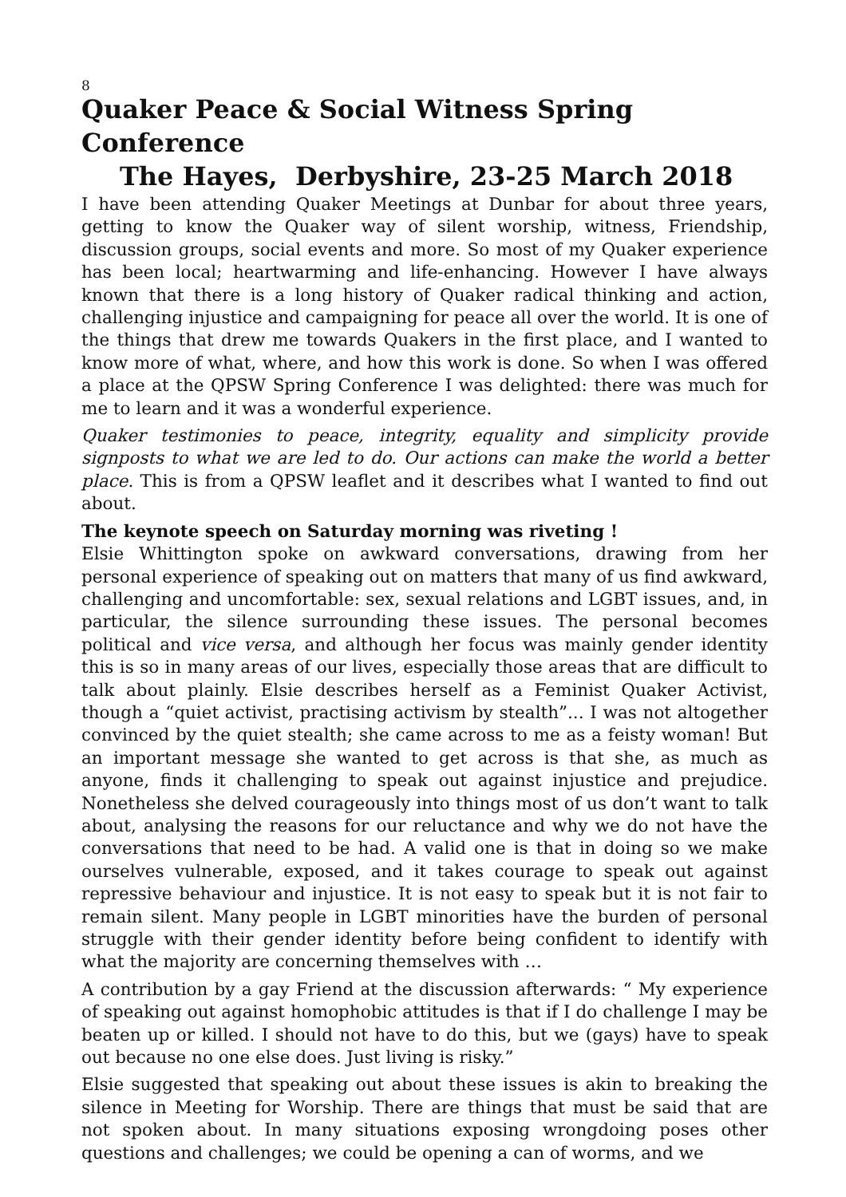8
Quaker Peace & Social Witness Spring Conference
The Hayes, Derbyshire, 23-25 March 2018
I have been attending Quaker Meetings at Dunbar for about three years, getting to know the Quaker way of silent worship, witness, Friendship, discussion groups, social events and more. So most of my Quaker experience has been local; heartwarming and life-enhancing. However I have always known that there is a long history of Quaker radical thinking and action, challenging injustice and campaigning for peace all over the world. It is one of the things that drew me towards Quakers in the first place, and I wanted to know more of what, where, and how this work is done. So when I was offered a place at the QPSW Spring Conference I was delighted: there was much for me to learn and it was a wonderful experience.
Quaker testimonies to peace, integrity, equality and simplicity provide signposts to what we are led to do. Our actions can make the world a better place. This is from a QPSW leaflet and it describes what I wanted to find out about.
The keynote speech on Saturday morning was riveting !
Elsie Whittington spoke on awkward conversations, drawing from her personal experience of speaking out on matters that many of us find awkward, challenging and uncomfortable: sex, sexual relations and LGBT issues, and, in particular, the silence surrounding these issues. The personal becomes political and vice versa, and although her focus was mainly gender identity this is so in many areas of our lives, especially those areas that are difficult to talk about plainly. Elsie describes herself as a Feminist Quaker Activist, though a “quiet activist, practising activism by stealth”... I was not altogether convinced by the quiet stealth; she came across to me as a feisty woman! But an important message she wanted to get across is that she, as much as anyone, finds it challenging to speak out against injustice and prejudice. Nonetheless she delved courageously into things most of us don’t want to talk about, analysing the reasons for our reluctance and why we do not have the conversations that need to be had. A valid one is that in doing so we make ourselves vulnerable, exposed, and it takes courage to speak out against repressive behaviour and injustice. It is not easy to speak but it is not fair to remain silent. Many people in LGBT minorities have the burden of personal struggle with their gender identity before being confident to identify with what the majority are concerning themselves with …
A contribution by a gay Friend at the discussion afterwards: “ My experience of speaking out against homophobic attitudes is that if I do challenge I may be beaten up or killed. I should not have to do this, but we (gays) have to speak out because no one else does. Just living is risky.”
Elsie suggested that speaking out about these issues is akin to breaking the silence in Meeting for Worship. There are things that must be said that are not spoken about. In many situations exposing wrongdoing poses other questions and challenges; we could be opening a can of worms, and we